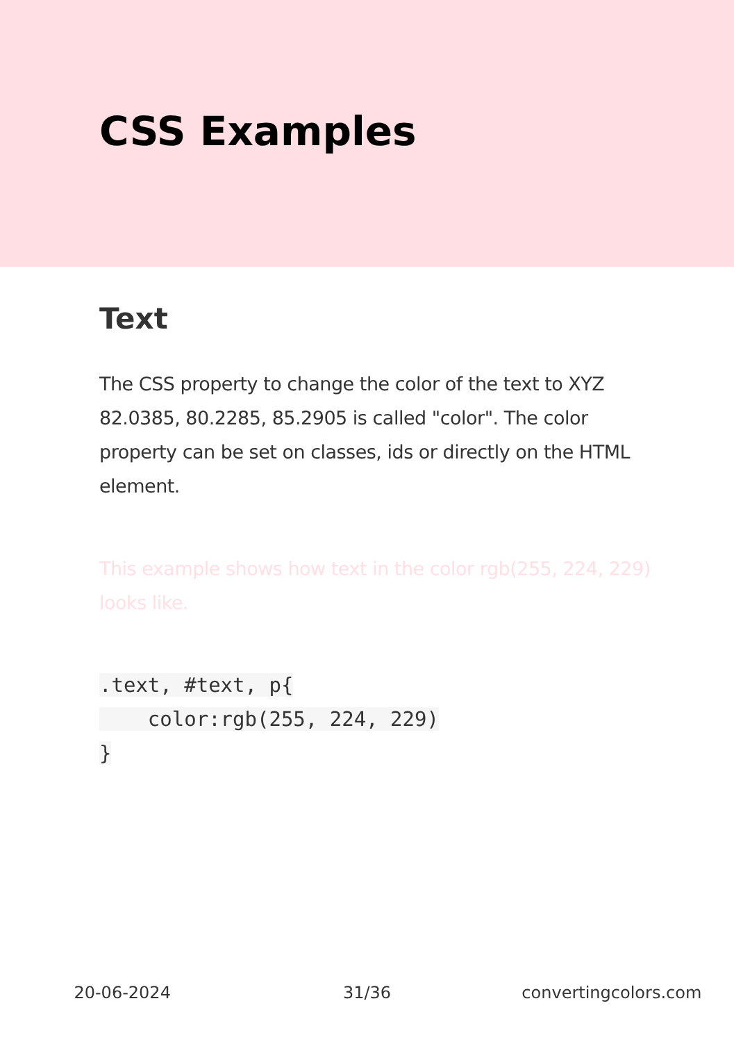CSS Examples
Text
The CSS property to change the color of the text to XYZ 82.0385, 80.2285, 85.2905 is called "color". The color property can be set on classes, ids or directly on the HTML element.
This example shows how text in the color rgb(255, 224, 229) looks like.
.text, #text, p{
    color:rgb(255, 224, 229)
}
20-06-2024 31/36 convertingcolors.com